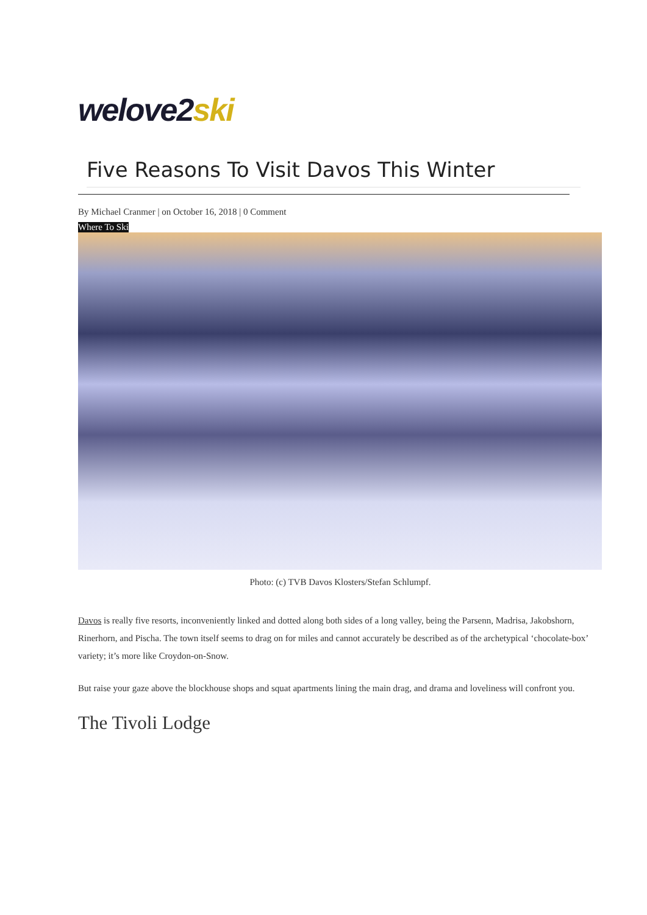welove2 ski
Five Reasons To Visit Davos This Winter
By Michael Cranmer | on October 16, 2018 | 0 Comment
Where To Ski
Photo: (c) TVB Davos Klosters/Stefan Schlumpf.
Davos is really five resorts, inconveniently linked and dotted along both sides of a long valley, being the Parsenn, Madrisa, Jakobshorn, Rinerhorn, and Pischa. The town itself seems to drag on for miles and cannot accurately be described as of the archetypical ‘chocolate-box’ variety; it’s more like Croydon-on-Snow.
But raise your gaze above the blockhouse shops and squat apartments lining the main drag, and drama and loveliness will confront you.
The Tivoli Lodge